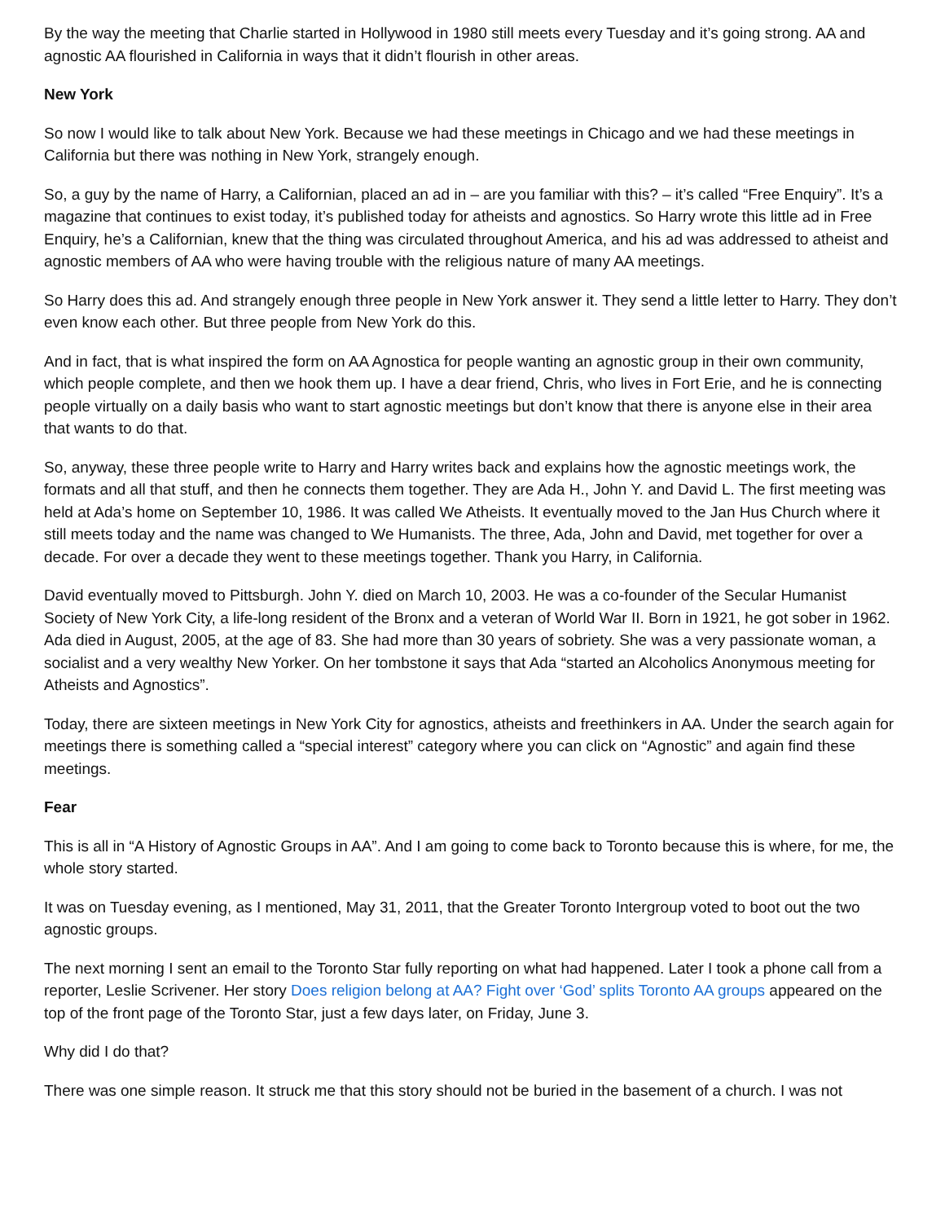By the way the meeting that Charlie started in Hollywood in 1980 still meets every Tuesday and it’s going strong. AA and agnostic AA flourished in California in ways that it didn’t flourish in other areas.
New York
So now I would like to talk about New York. Because we had these meetings in Chicago and we had these meetings in California but there was nothing in New York, strangely enough.
So, a guy by the name of Harry, a Californian, placed an ad in – are you familiar with this? – it’s called “Free Enquiry”. It’s a magazine that continues to exist today, it’s published today for atheists and agnostics. So Harry wrote this little ad in Free Enquiry, he’s a Californian, knew that the thing was circulated throughout America, and his ad was addressed to atheist and agnostic members of AA who were having trouble with the religious nature of many AA meetings.
So Harry does this ad. And strangely enough three people in New York answer it. They send a little letter to Harry. They don’t even know each other. But three people from New York do this.
And in fact, that is what inspired the form on AA Agnostica for people wanting an agnostic group in their own community, which people complete, and then we hook them up. I have a dear friend, Chris, who lives in Fort Erie, and he is connecting people virtually on a daily basis who want to start agnostic meetings but don’t know that there is anyone else in their area that wants to do that.
So, anyway, these three people write to Harry and Harry writes back and explains how the agnostic meetings work, the formats and all that stuff, and then he connects them together. They are Ada H., John Y. and David L. The first meeting was held at Ada’s home on September 10, 1986. It was called We Atheists. It eventually moved to the Jan Hus Church where it still meets today and the name was changed to We Humanists. The three, Ada, John and David, met together for over a decade. For over a decade they went to these meetings together. Thank you Harry, in California.
David eventually moved to Pittsburgh. John Y. died on March 10, 2003. He was a co-founder of the Secular Humanist Society of New York City, a life-long resident of the Bronx and a veteran of World War II. Born in 1921, he got sober in 1962. Ada died in August, 2005, at the age of 83. She had more than 30 years of sobriety. She was a very passionate woman, a socialist and a very wealthy New Yorker. On her tombstone it says that Ada “started an Alcoholics Anonymous meeting for Atheists and Agnostics”.
Today, there are sixteen meetings in New York City for agnostics, atheists and freethinkers in AA. Under the search again for meetings there is something called a “special interest” category where you can click on “Agnostic” and again find these meetings.
Fear
This is all in “A History of Agnostic Groups in AA”. And I am going to come back to Toronto because this is where, for me, the whole story started.
It was on Tuesday evening, as I mentioned, May 31, 2011, that the Greater Toronto Intergroup voted to boot out the two agnostic groups.
The next morning I sent an email to the Toronto Star fully reporting on what had happened. Later I took a phone call from a reporter, Leslie Scrivener. Her story Does religion belong at AA? Fight over ‘God’ splits Toronto AA groups appeared on the top of the front page of the Toronto Star, just a few days later, on Friday, June 3.
Why did I do that?
There was one simple reason. It struck me that this story should not be buried in the basement of a church. I was not